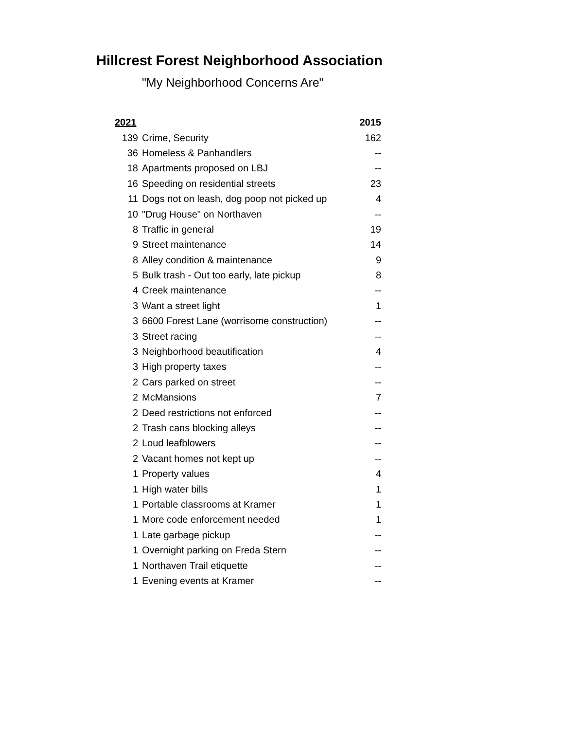Hillcrest Forest Neighborhood Association
"My Neighborhood Concerns Are"
| 2021 | | 2015 |
| --- | --- | --- |
| 139 | Crime, Security | 162 |
| 36 | Homeless & Panhandlers | -- |
| 18 | Apartments proposed on LBJ | -- |
| 16 | Speeding on residential streets | 23 |
| 11 | Dogs not on leash, dog poop not picked up | 4 |
| 10 | "Drug House" on Northaven | -- |
| 8 | Traffic in general | 19 |
| 9 | Street maintenance | 14 |
| 8 | Alley condition & maintenance | 9 |
| 5 | Bulk trash - Out too early, late pickup | 8 |
| 4 | Creek maintenance | -- |
| 3 | Want a street light | 1 |
| 3 | 6600 Forest Lane (worrisome construction) | -- |
| 3 | Street racing | -- |
| 3 | Neighborhood beautification | 4 |
| 3 | High property taxes | -- |
| 2 | Cars parked on street | -- |
| 2 | McMansions | 7 |
| 2 | Deed restrictions not enforced | -- |
| 2 | Trash cans blocking alleys | -- |
| 2 | Loud leafblowers | -- |
| 2 | Vacant homes not kept up | -- |
| 1 | Property values | 4 |
| 1 | High water bills | 1 |
| 1 | Portable classrooms at Kramer | 1 |
| 1 | More code enforcement needed | 1 |
| 1 | Late garbage pickup | -- |
| 1 | Overnight parking on Freda Stern | -- |
| 1 | Northaven Trail etiquette | -- |
| 1 | Evening events at Kramer | -- |